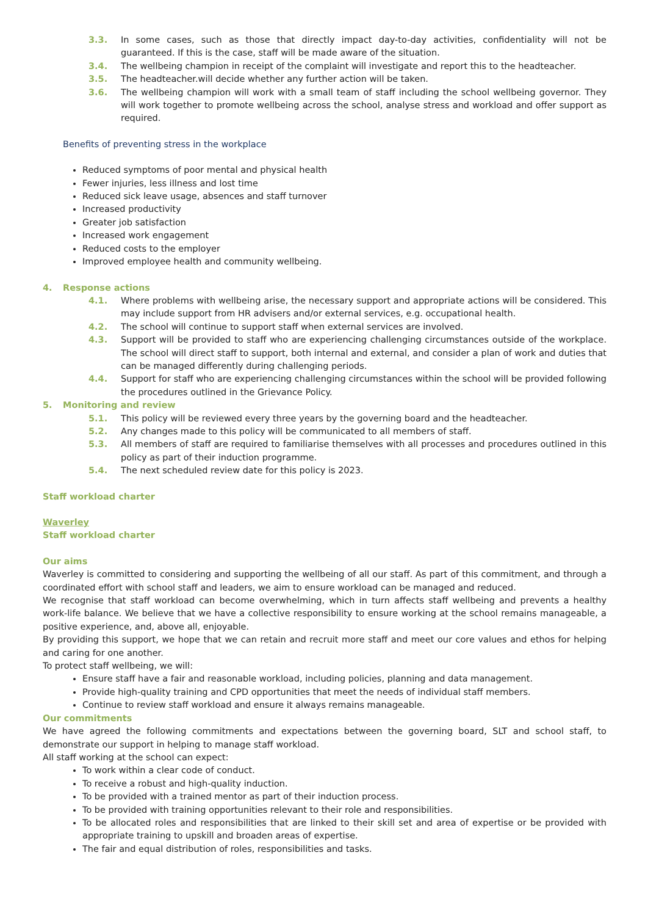3.3. In some cases, such as those that directly impact day-to-day activities, confidentiality will not be guaranteed. If this is the case, staff will be made aware of the situation.
3.4. The wellbeing champion in receipt of the complaint will investigate and report this to the headteacher.
3.5. The headteacher.will decide whether any further action will be taken.
3.6. The wellbeing champion will work with a small team of staff including the school wellbeing governor. They will work together to promote wellbeing across the school, analyse stress and workload and offer support as required.
Benefits of preventing stress in the workplace
Reduced symptoms of poor mental and physical health
Fewer injuries, less illness and lost time
Reduced sick leave usage, absences and staff turnover
Increased productivity
Greater job satisfaction
Increased work engagement
Reduced costs to the employer
Improved employee health and community wellbeing.
4. Response actions
4.1. Where problems with wellbeing arise, the necessary support and appropriate actions will be considered. This may include support from HR advisers and/or external services, e.g. occupational health.
4.2. The school will continue to support staff when external services are involved.
4.3. Support will be provided to staff who are experiencing challenging circumstances outside of the workplace. The school will direct staff to support, both internal and external, and consider a plan of work and duties that can be managed differently during challenging periods.
4.4. Support for staff who are experiencing challenging circumstances within the school will be provided following the procedures outlined in the Grievance Policy.
5. Monitoring and review
5.1. This policy will be reviewed every three years by the governing board and the headteacher.
5.2. Any changes made to this policy will be communicated to all members of staff.
5.3. All members of staff are required to familiarise themselves with all processes and procedures outlined in this policy as part of their induction programme.
5.4. The next scheduled review date for this policy is 2023.
Staff workload charter
Waverley
Staff workload charter
Our aims
Waverley is committed to considering and supporting the wellbeing of all our staff. As part of this commitment, and through a coordinated effort with school staff and leaders, we aim to ensure workload can be managed and reduced.
We recognise that staff workload can become overwhelming, which in turn affects staff wellbeing and prevents a healthy work-life balance. We believe that we have a collective responsibility to ensure working at the school remains manageable, a positive experience, and, above all, enjoyable.
By providing this support, we hope that we can retain and recruit more staff and meet our core values and ethos for helping and caring for one another.
To protect staff wellbeing, we will:
Ensure staff have a fair and reasonable workload, including policies, planning and data management.
Provide high-quality training and CPD opportunities that meet the needs of individual staff members.
Continue to review staff workload and ensure it always remains manageable.
Our commitments
We have agreed the following commitments and expectations between the governing board, SLT and school staff, to demonstrate our support in helping to manage staff workload.
All staff working at the school can expect:
To work within a clear code of conduct.
To receive a robust and high-quality induction.
To be provided with a trained mentor as part of their induction process.
To be provided with training opportunities relevant to their role and responsibilities.
To be allocated roles and responsibilities that are linked to their skill set and area of expertise or be provided with appropriate training to upskill and broaden areas of expertise.
The fair and equal distribution of roles, responsibilities and tasks.